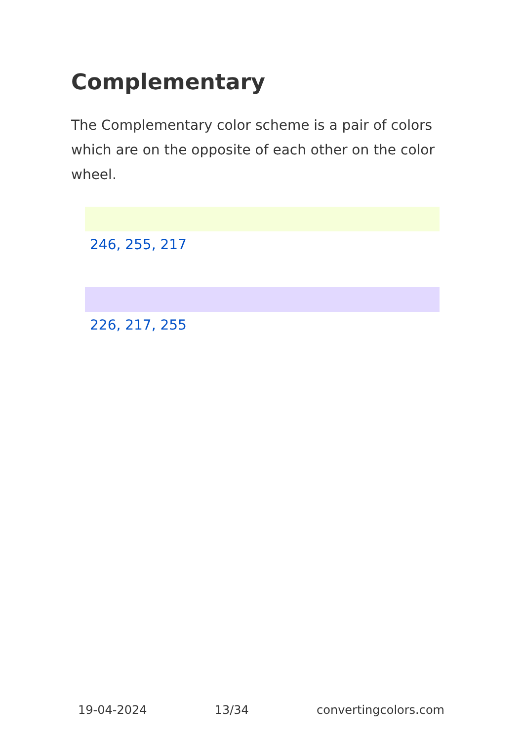Complementary
The Complementary color scheme is a pair of colors which are on the opposite of each other on the color wheel.
246, 255, 217
226, 217, 255
19-04-2024 13/34 convertingcolors.com